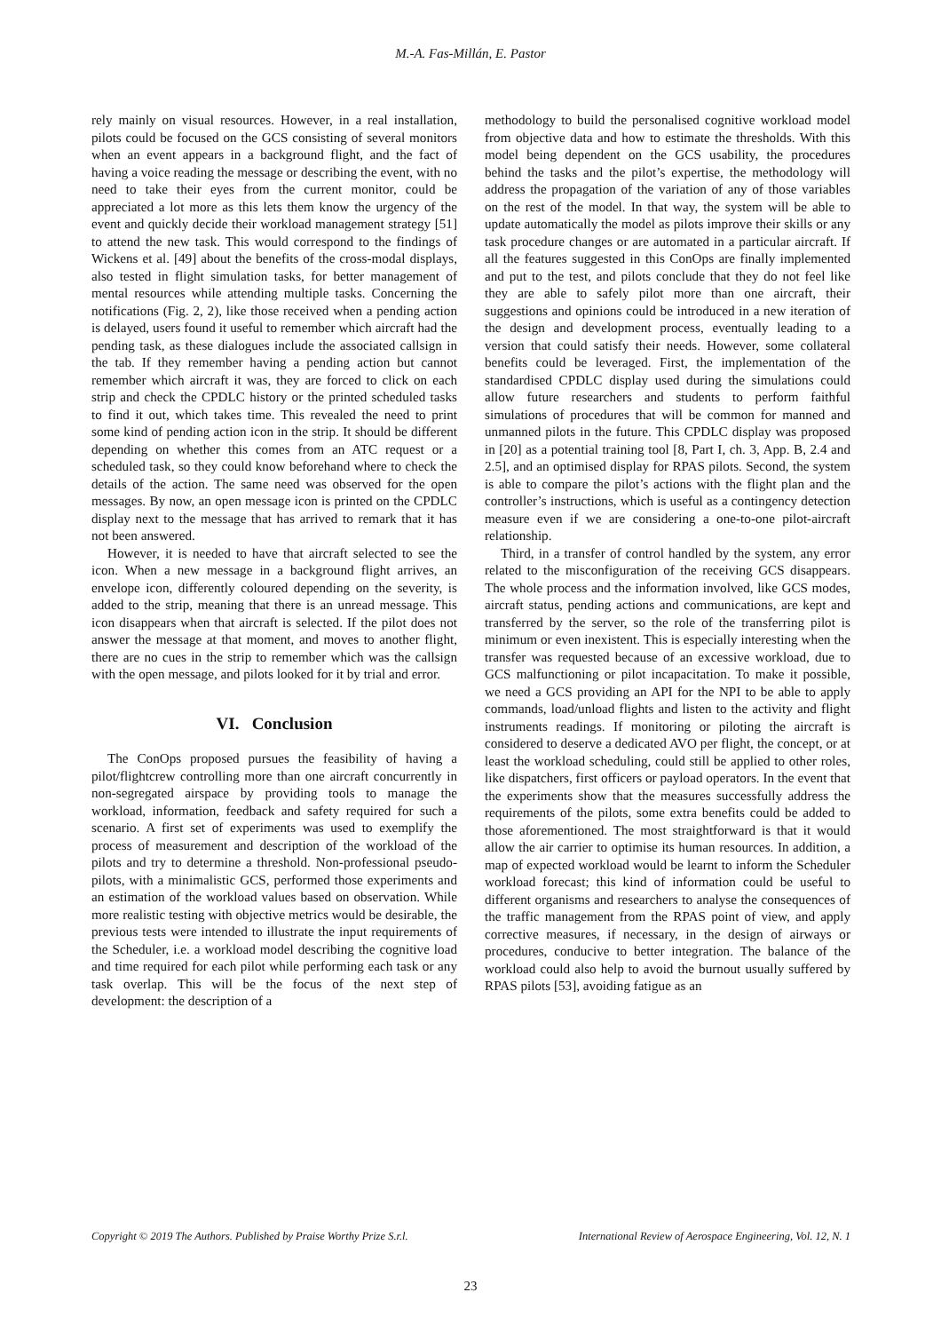M.-A. Fas-Millán, E. Pastor
rely mainly on visual resources. However, in a real installation, pilots could be focused on the GCS consisting of several monitors when an event appears in a background flight, and the fact of having a voice reading the message or describing the event, with no need to take their eyes from the current monitor, could be appreciated a lot more as this lets them know the urgency of the event and quickly decide their workload management strategy [51] to attend the new task. This would correspond to the findings of Wickens et al. [49] about the benefits of the cross-modal displays, also tested in flight simulation tasks, for better management of mental resources while attending multiple tasks. Concerning the notifications (Fig. 2, 2), like those received when a pending action is delayed, users found it useful to remember which aircraft had the pending task, as these dialogues include the associated callsign in the tab. If they remember having a pending action but cannot remember which aircraft it was, they are forced to click on each strip and check the CPDLC history or the printed scheduled tasks to find it out, which takes time. This revealed the need to print some kind of pending action icon in the strip. It should be different depending on whether this comes from an ATC request or a scheduled task, so they could know beforehand where to check the details of the action. The same need was observed for the open messages. By now, an open message icon is printed on the CPDLC display next to the message that has arrived to remark that it has not been answered.
However, it is needed to have that aircraft selected to see the icon. When a new message in a background flight arrives, an envelope icon, differently coloured depending on the severity, is added to the strip, meaning that there is an unread message. This icon disappears when that aircraft is selected. If the pilot does not answer the message at that moment, and moves to another flight, there are no cues in the strip to remember which was the callsign with the open message, and pilots looked for it by trial and error.
VI. Conclusion
The ConOps proposed pursues the feasibility of having a pilot/flightcrew controlling more than one aircraft concurrently in non-segregated airspace by providing tools to manage the workload, information, feedback and safety required for such a scenario. A first set of experiments was used to exemplify the process of measurement and description of the workload of the pilots and try to determine a threshold. Non-professional pseudo-pilots, with a minimalistic GCS, performed those experiments and an estimation of the workload values based on observation. While more realistic testing with objective metrics would be desirable, the previous tests were intended to illustrate the input requirements of the Scheduler, i.e. a workload model describing the cognitive load and time required for each pilot while performing each task or any task overlap. This will be the focus of the next step of development: the description of a
methodology to build the personalised cognitive workload model from objective data and how to estimate the thresholds. With this model being dependent on the GCS usability, the procedures behind the tasks and the pilot’s expertise, the methodology will address the propagation of the variation of any of those variables on the rest of the model. In that way, the system will be able to update automatically the model as pilots improve their skills or any task procedure changes or are automated in a particular aircraft. If all the features suggested in this ConOps are finally implemented and put to the test, and pilots conclude that they do not feel like they are able to safely pilot more than one aircraft, their suggestions and opinions could be introduced in a new iteration of the design and development process, eventually leading to a version that could satisfy their needs. However, some collateral benefits could be leveraged. First, the implementation of the standardised CPDLC display used during the simulations could allow future researchers and students to perform faithful simulations of procedures that will be common for manned and unmanned pilots in the future. This CPDLC display was proposed in [20] as a potential training tool [8, Part I, ch. 3, App. B, 2.4 and 2.5], and an optimised display for RPAS pilots. Second, the system is able to compare the pilot’s actions with the flight plan and the controller’s instructions, which is useful as a contingency detection measure even if we are considering a one-to-one pilot-aircraft relationship.
Third, in a transfer of control handled by the system, any error related to the misconfiguration of the receiving GCS disappears. The whole process and the information involved, like GCS modes, aircraft status, pending actions and communications, are kept and transferred by the server, so the role of the transferring pilot is minimum or even inexistent. This is especially interesting when the transfer was requested because of an excessive workload, due to GCS malfunctioning or pilot incapacitation. To make it possible, we need a GCS providing an API for the NPI to be able to apply commands, load/unload flights and listen to the activity and flight instruments readings. If monitoring or piloting the aircraft is considered to deserve a dedicated AVO per flight, the concept, or at least the workload scheduling, could still be applied to other roles, like dispatchers, first officers or payload operators. In the event that the experiments show that the measures successfully address the requirements of the pilots, some extra benefits could be added to those aforementioned. The most straightforward is that it would allow the air carrier to optimise its human resources. In addition, a map of expected workload would be learnt to inform the Scheduler workload forecast; this kind of information could be useful to different organisms and researchers to analyse the consequences of the traffic management from the RPAS point of view, and apply corrective measures, if necessary, in the design of airways or procedures, conducive to better integration. The balance of the workload could also help to avoid the burnout usually suffered by RPAS pilots [53], avoiding fatigue as an
Copyright © 2019 The Authors. Published by Praise Worthy Prize S.r.l. International Review of Aerospace Engineering, Vol. 12, N. 1
23